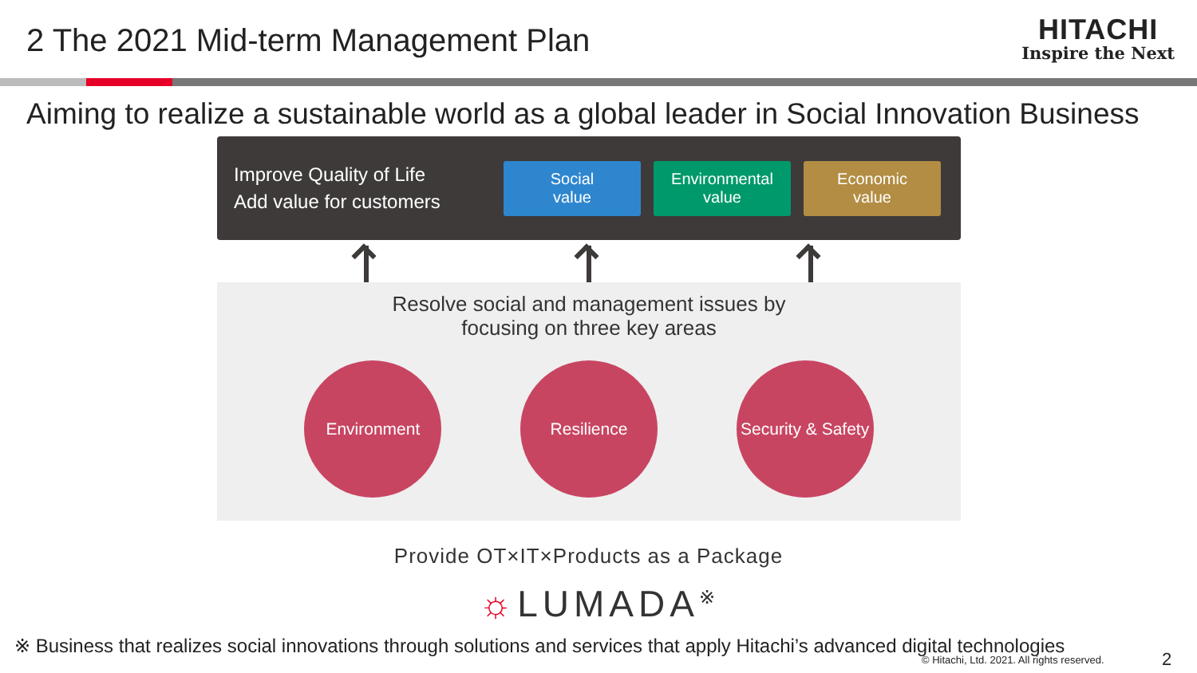2 The 2021 Mid-term Management Plan
HITACHI
Inspire the Next
Aiming to realize a sustainable world as a global leader in Social Innovation Business
Improve Quality of Life
Add value for customers
Social
value
Environmental
value
Economic
value
Resolve social and management issues by
focusing on three key areas
Environment Resilience Security & Safety
Provide OT×IT×Products as a Package
☼LUMADA<sup>※</sup>
※ Business that realizes social innovations through solutions and services that apply Hitachi’s advanced digital technologies
© Hitachi, Ltd. 2021. All rights reserved.
2